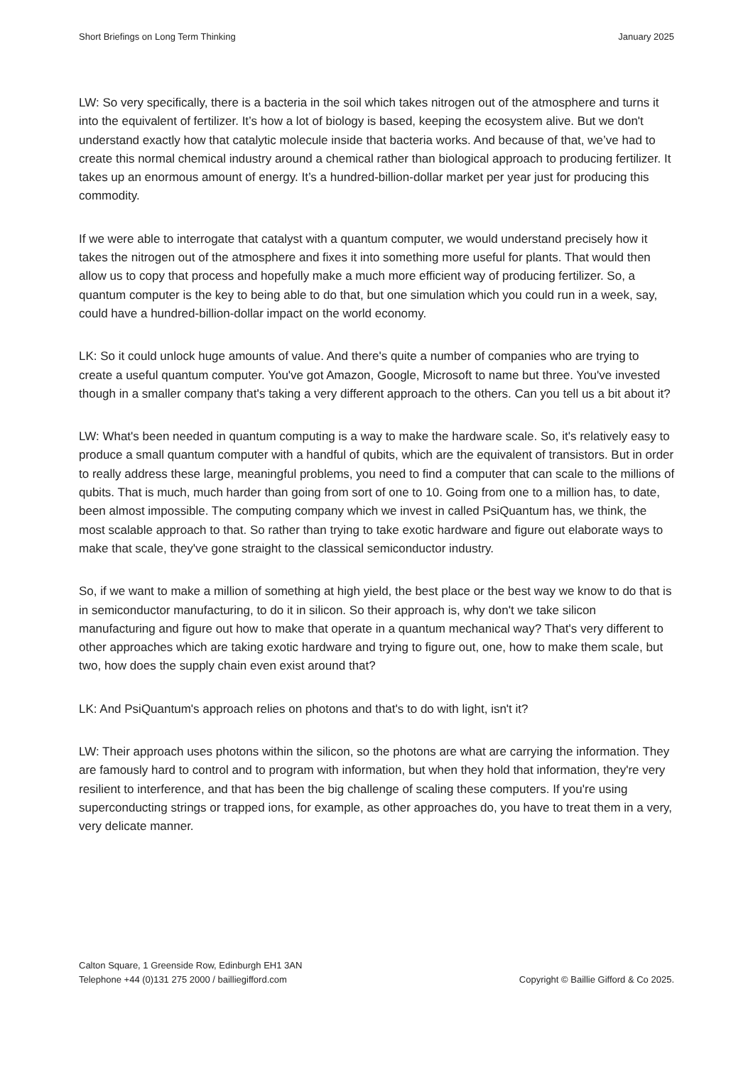Short Briefings on Long Term Thinking January 2025
LW: So very specifically, there is a bacteria in the soil which takes nitrogen out of the atmosphere and turns it into the equivalent of fertilizer. It’s how a lot of biology is based, keeping the ecosystem alive. But we don't understand exactly how that catalytic molecule inside that bacteria works. And because of that, we’ve had to create this normal chemical industry around a chemical rather than biological approach to producing fertilizer. It takes up an enormous amount of energy. It’s a hundred-billion-dollar market per year just for producing this commodity.
If we were able to interrogate that catalyst with a quantum computer, we would understand precisely how it takes the nitrogen out of the atmosphere and fixes it into something more useful for plants. That would then allow us to copy that process and hopefully make a much more efficient way of producing fertilizer. So, a quantum computer is the key to being able to do that, but one simulation which you could run in a week, say, could have a hundred-billion-dollar impact on the world economy.
LK: So it could unlock huge amounts of value. And there's quite a number of companies who are trying to create a useful quantum computer. You've got Amazon, Google, Microsoft to name but three. You've invested though in a smaller company that's taking a very different approach to the others. Can you tell us a bit about it?
LW: What's been needed in quantum computing is a way to make the hardware scale. So, it's relatively easy to produce a small quantum computer with a handful of qubits, which are the equivalent of transistors. But in order to really address these large, meaningful problems, you need to find a computer that can scale to the millions of qubits. That is much, much harder than going from sort of one to 10. Going from one to a million has, to date, been almost impossible. The computing company which we invest in called PsiQuantum has, we think, the most scalable approach to that. So rather than trying to take exotic hardware and figure out elaborate ways to make that scale, they've gone straight to the classical semiconductor industry.
So, if we want to make a million of something at high yield, the best place or the best way we know to do that is in semiconductor manufacturing, to do it in silicon. So their approach is, why don't we take silicon manufacturing and figure out how to make that operate in a quantum mechanical way? That's very different to other approaches which are taking exotic hardware and trying to figure out, one, how to make them scale, but two, how does the supply chain even exist around that?
LK: And PsiQuantum's approach relies on photons and that's to do with light, isn't it?
LW: Their approach uses photons within the silicon, so the photons are what are carrying the information. They are famously hard to control and to program with information, but when they hold that information, they're very resilient to interference, and that has been the big challenge of scaling these computers. If you're using superconducting strings or trapped ions, for example, as other approaches do, you have to treat them in a very, very delicate manner.
Calton Square, 1 Greenside Row, Edinburgh EH1 3AN
Telephone +44 (0)131 275 2000 / bailliegifford.com
Copyright © Baillie Gifford & Co 2025.